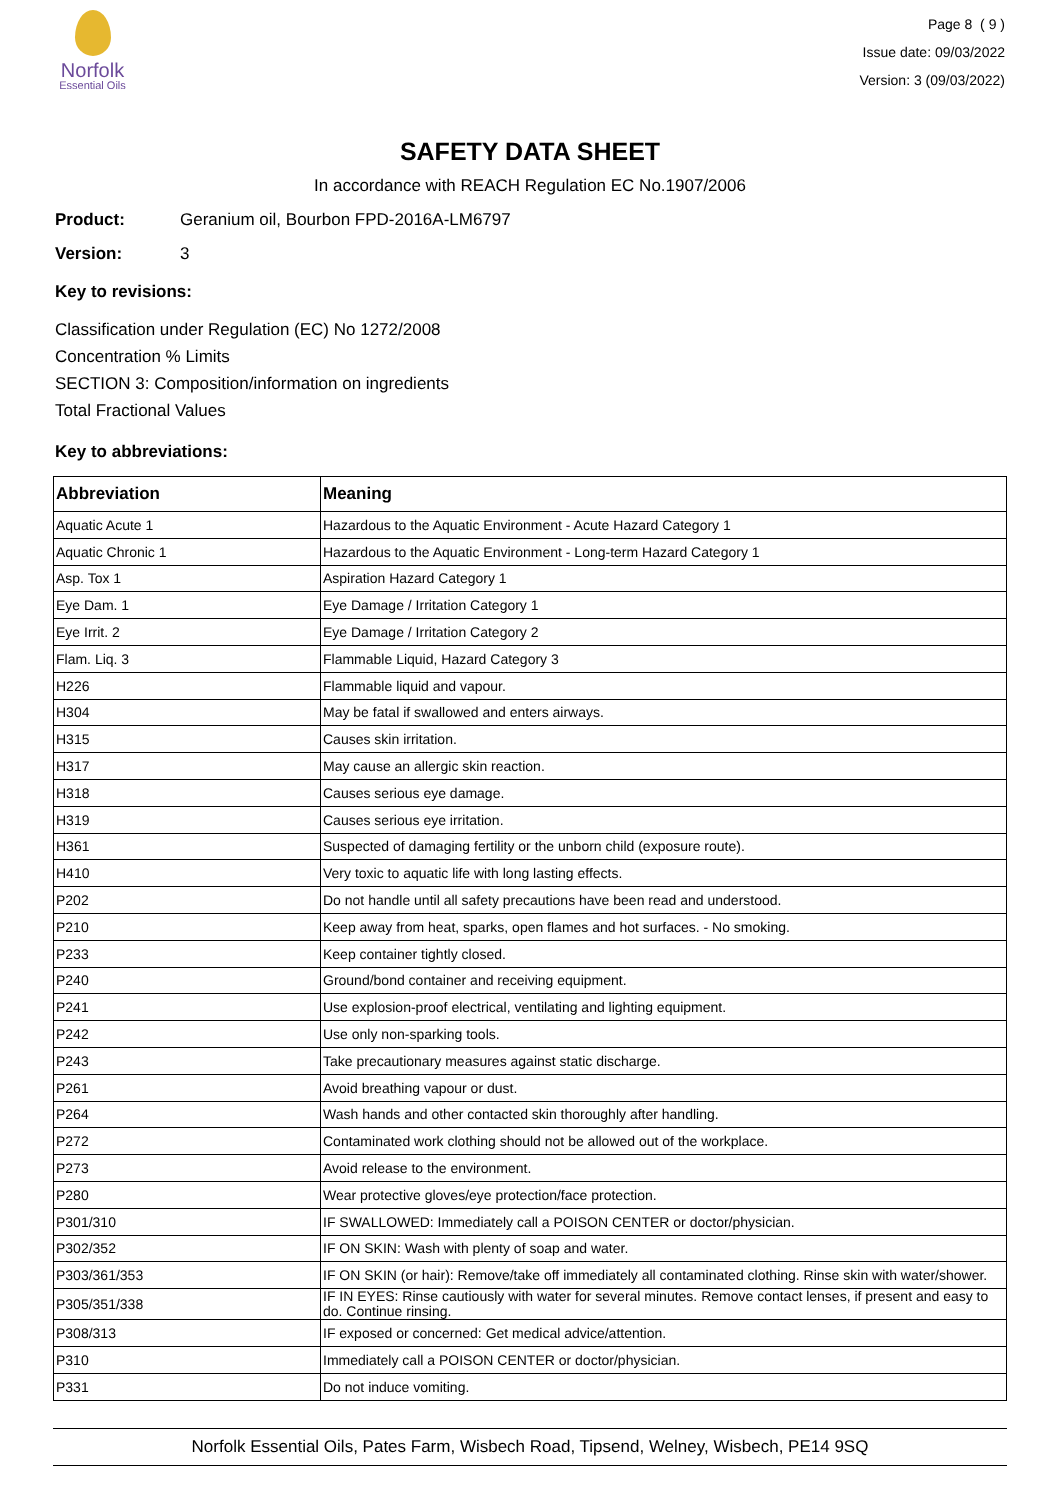Norfolk
Essential Oils
Page 8 ( 9 )
Issue date: 09/03/2022
Version: 3 (09/03/2022)
SAFETY DATA SHEET
In accordance with REACH Regulation EC No.1907/2006
Product: Geranium oil, Bourbon FPD-2016A-LM6797
Version: 3
Key to revisions:
Classification under Regulation (EC) No 1272/2008
Concentration % Limits
SECTION 3: Composition/information on ingredients
Total Fractional Values
Key to abbreviations:
| Abbreviation | Meaning |
| --- | --- |
| Aquatic Acute 1 | Hazardous to the Aquatic Environment - Acute Hazard Category 1 |
| Aquatic Chronic 1 | Hazardous to the Aquatic Environment - Long-term Hazard Category 1 |
| Asp. Tox 1 | Aspiration Hazard Category 1 |
| Eye Dam. 1 | Eye Damage / Irritation Category 1 |
| Eye Irrit. 2 | Eye Damage / Irritation Category 2 |
| Flam. Liq. 3 | Flammable Liquid, Hazard Category 3 |
| H226 | Flammable liquid and vapour. |
| H304 | May be fatal if swallowed and enters airways. |
| H315 | Causes skin irritation. |
| H317 | May cause an allergic skin reaction. |
| H318 | Causes serious eye damage. |
| H319 | Causes serious eye irritation. |
| H361 | Suspected of damaging fertility or the unborn child (exposure route). |
| H410 | Very toxic to aquatic life with long lasting effects. |
| P202 | Do not handle until all safety precautions have been read and understood. |
| P210 | Keep away from heat, sparks, open flames and hot surfaces. - No smoking. |
| P233 | Keep container tightly closed. |
| P240 | Ground/bond container and receiving equipment. |
| P241 | Use explosion-proof electrical, ventilating and lighting equipment. |
| P242 | Use only non-sparking tools. |
| P243 | Take precautionary measures against static discharge. |
| P261 | Avoid breathing vapour or dust. |
| P264 | Wash hands and other contacted skin thoroughly after handling. |
| P272 | Contaminated work clothing should not be allowed out of the workplace. |
| P273 | Avoid release to the environment. |
| P280 | Wear protective gloves/eye protection/face protection. |
| P301/310 | IF SWALLOWED: Immediately call a POISON CENTER or doctor/physician. |
| P302/352 | IF ON SKIN: Wash with plenty of soap and water. |
| P303/361/353 | IF ON SKIN (or hair): Remove/take off immediately all contaminated clothing. Rinse skin with water/shower. |
| P305/351/338 | IF IN EYES: Rinse cautiously with water for several minutes. Remove contact lenses, if present and easy to do. Continue rinsing. |
| P308/313 | IF exposed or concerned: Get medical advice/attention. |
| P310 | Immediately call a POISON CENTER or doctor/physician. |
| P331 | Do not induce vomiting. |
Norfolk Essential Oils, Pates Farm, Wisbech Road, Tipsend, Welney, Wisbech, PE14 9SQ